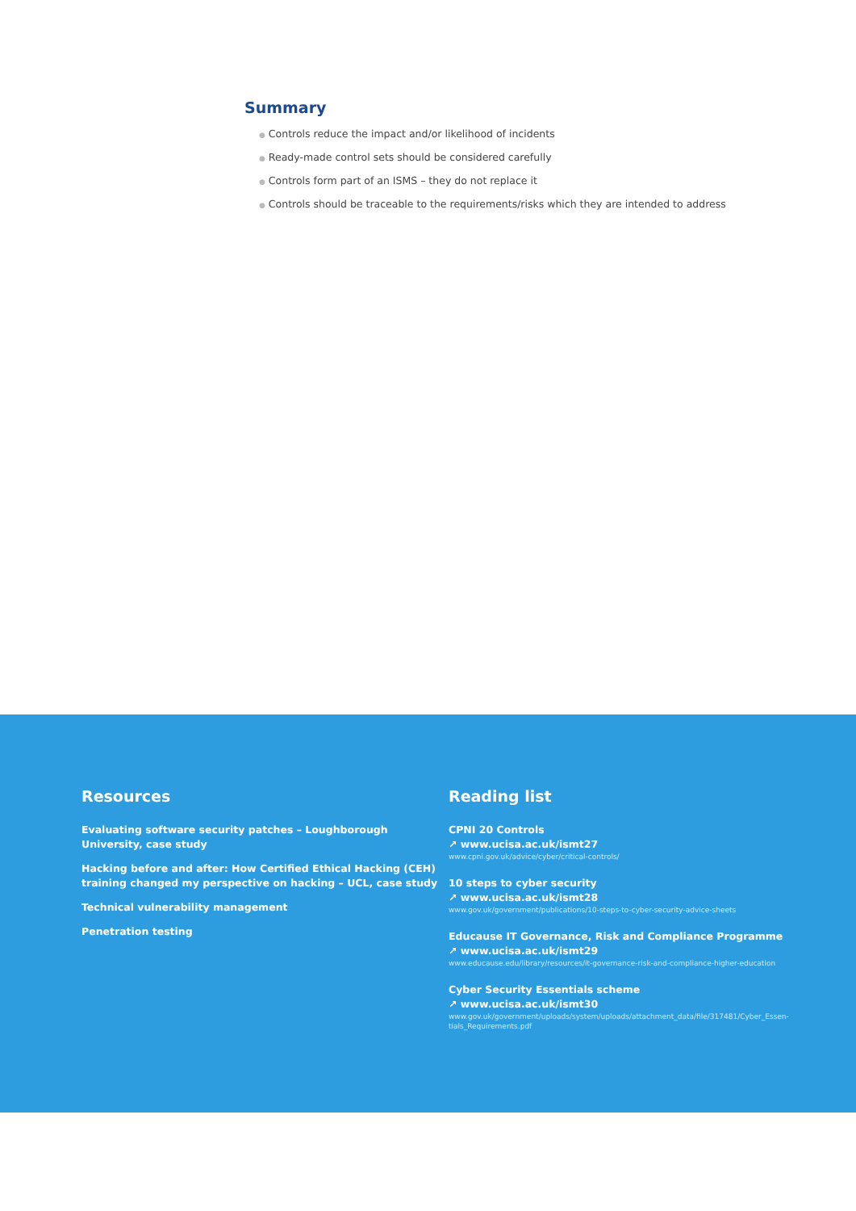Summary
● Controls reduce the impact and/or likelihood of incidents
● Ready-made control sets should be considered carefully
● Controls form part of an ISMS – they do not replace it
● Controls should be traceable to the requirements/risks which they are intended to address
Resources
Evaluating software security patches – Loughborough University, case study
Hacking before and after: How Certified Ethical Hacking (CEH) training changed my perspective on hacking – UCL, case study
Technical vulnerability management
Penetration testing
Reading list
CPNI 20 Controls
↗ www.ucisa.ac.uk/ismt27
www.cpni.gov.uk/advice/cyber/critical-controls/
10 steps to cyber security
↗ www.ucisa.ac.uk/ismt28
www.gov.uk/government/publications/10-steps-to-cyber-security-advice-sheets
Educause IT Governance, Risk and Compliance Programme
↗ www.ucisa.ac.uk/ismt29
www.educause.edu/library/resources/it-governance-risk-and-compliance-higher-education
Cyber Security Essentials scheme
↗ www.ucisa.ac.uk/ismt30
www.gov.uk/government/uploads/system/uploads/attachment_data/file/317481/Cyber_Essen-tials_Requirements.pdf